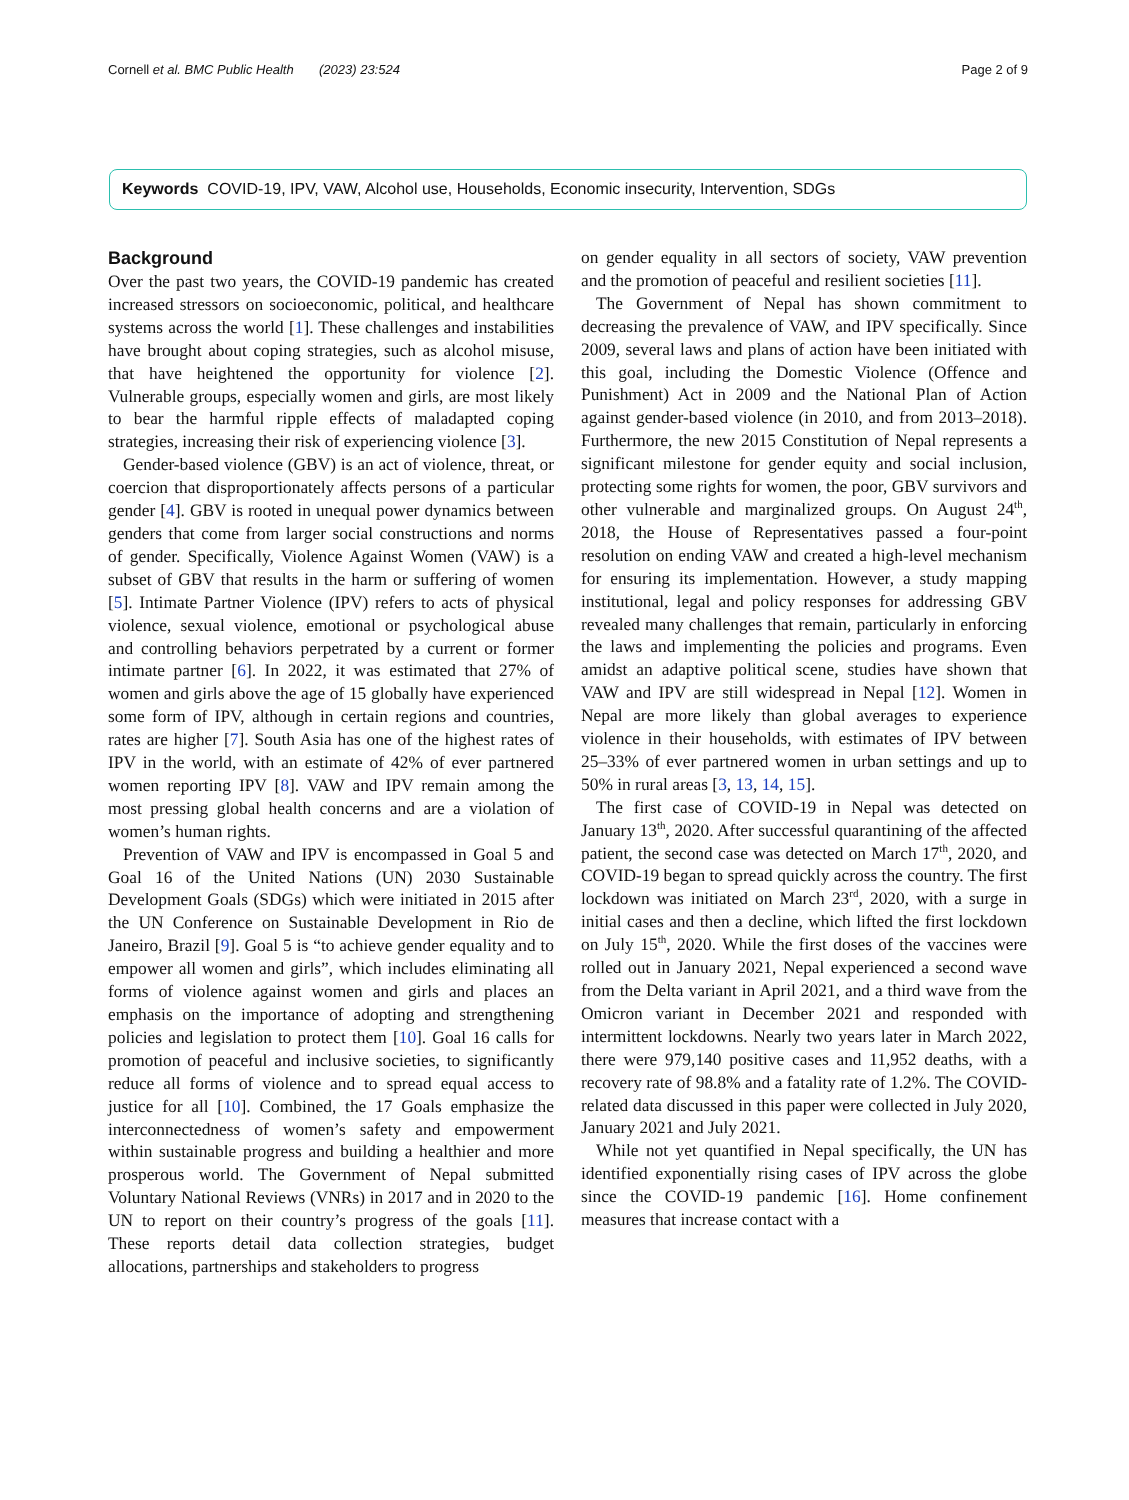Cornell et al. BMC Public Health (2023) 23:524 Page 2 of 9
Keywords COVID-19, IPV, VAW, Alcohol use, Households, Economic insecurity, Intervention, SDGs
Background
Over the past two years, the COVID-19 pandemic has created increased stressors on socioeconomic, political, and healthcare systems across the world [1]. These challenges and instabilities have brought about coping strategies, such as alcohol misuse, that have heightened the opportunity for violence [2]. Vulnerable groups, especially women and girls, are most likely to bear the harmful ripple effects of maladapted coping strategies, increasing their risk of experiencing violence [3].
Gender-based violence (GBV) is an act of violence, threat, or coercion that disproportionately affects persons of a particular gender [4]. GBV is rooted in unequal power dynamics between genders that come from larger social constructions and norms of gender. Specifically, Violence Against Women (VAW) is a subset of GBV that results in the harm or suffering of women [5]. Intimate Partner Violence (IPV) refers to acts of physical violence, sexual violence, emotional or psychological abuse and controlling behaviors perpetrated by a current or former intimate partner [6]. In 2022, it was estimated that 27% of women and girls above the age of 15 globally have experienced some form of IPV, although in certain regions and countries, rates are higher [7]. South Asia has one of the highest rates of IPV in the world, with an estimate of 42% of ever partnered women reporting IPV [8]. VAW and IPV remain among the most pressing global health concerns and are a violation of women’s human rights.
Prevention of VAW and IPV is encompassed in Goal 5 and Goal 16 of the United Nations (UN) 2030 Sustainable Development Goals (SDGs) which were initiated in 2015 after the UN Conference on Sustainable Development in Rio de Janeiro, Brazil [9]. Goal 5 is “to achieve gender equality and to empower all women and girls”, which includes eliminating all forms of violence against women and girls and places an emphasis on the importance of adopting and strengthening policies and legislation to protect them [10]. Goal 16 calls for promotion of peaceful and inclusive societies, to significantly reduce all forms of violence and to spread equal access to justice for all [10]. Combined, the 17 Goals emphasize the interconnectedness of women’s safety and empowerment within sustainable progress and building a healthier and more prosperous world. The Government of Nepal submitted Voluntary National Reviews (VNRs) in 2017 and in 2020 to the UN to report on their country’s progress of the goals [11]. These reports detail data collection strategies, budget allocations, partnerships and stakeholders to progress
on gender equality in all sectors of society, VAW prevention and the promotion of peaceful and resilient societies [11].
The Government of Nepal has shown commitment to decreasing the prevalence of VAW, and IPV specifically. Since 2009, several laws and plans of action have been initiated with this goal, including the Domestic Violence (Offence and Punishment) Act in 2009 and the National Plan of Action against gender-based violence (in 2010, and from 2013–2018). Furthermore, the new 2015 Constitution of Nepal represents a significant milestone for gender equity and social inclusion, protecting some rights for women, the poor, GBV survivors and other vulnerable and marginalized groups. On August 24<sup>th</sup>, 2018, the House of Representatives passed a four-point resolution on ending VAW and created a high-level mechanism for ensuring its implementation. However, a study mapping institutional, legal and policy responses for addressing GBV revealed many challenges that remain, particularly in enforcing the laws and implementing the policies and programs. Even amidst an adaptive political scene, studies have shown that VAW and IPV are still widespread in Nepal [12]. Women in Nepal are more likely than global averages to experience violence in their households, with estimates of IPV between 25–33% of ever partnered women in urban settings and up to 50% in rural areas [3, 13, 14, 15].
The first case of COVID-19 in Nepal was detected on January 13<sup>th</sup>, 2020. After successful quarantining of the affected patient, the second case was detected on March 17<sup>th</sup>, 2020, and COVID-19 began to spread quickly across the country. The first lockdown was initiated on March 23<sup>rd</sup>, 2020, with a surge in initial cases and then a decline, which lifted the first lockdown on July 15<sup>th</sup>, 2020. While the first doses of the vaccines were rolled out in January 2021, Nepal experienced a second wave from the Delta variant in April 2021, and a third wave from the Omicron variant in December 2021 and responded with intermittent lockdowns. Nearly two years later in March 2022, there were 979,140 positive cases and 11,952 deaths, with a recovery rate of 98.8% and a fatality rate of 1.2%. The COVID-related data discussed in this paper were collected in July 2020, January 2021 and July 2021.
While not yet quantified in Nepal specifically, the UN has identified exponentially rising cases of IPV across the globe since the COVID-19 pandemic [16]. Home confinement measures that increase contact with a